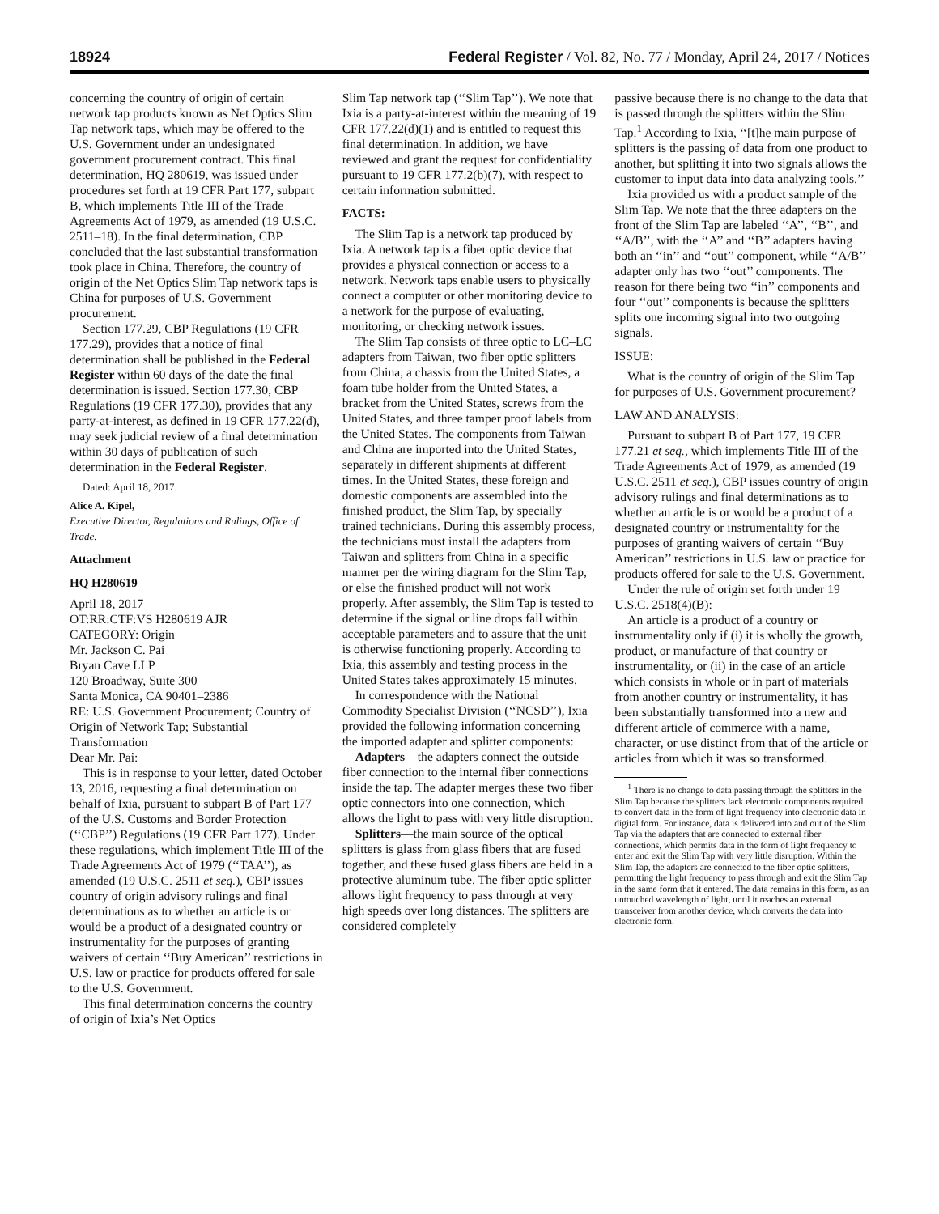18924 Federal Register / Vol. 82, No. 77 / Monday, April 24, 2017 / Notices
concerning the country of origin of certain network tap products known as Net Optics Slim Tap network taps, which may be offered to the U.S. Government under an undesignated government procurement contract. This final determination, HQ 280619, was issued under procedures set forth at 19 CFR Part 177, subpart B, which implements Title III of the Trade Agreements Act of 1979, as amended (19 U.S.C. 2511–18). In the final determination, CBP concluded that the last substantial transformation took place in China. Therefore, the country of origin of the Net Optics Slim Tap network taps is China for purposes of U.S. Government procurement.
Section 177.29, CBP Regulations (19 CFR 177.29), provides that a notice of final determination shall be published in the Federal Register within 60 days of the date the final determination is issued. Section 177.30, CBP Regulations (19 CFR 177.30), provides that any party-at-interest, as defined in 19 CFR 177.22(d), may seek judicial review of a final determination within 30 days of publication of such determination in the Federal Register.
Dated: April 18, 2017.
Alice A. Kipel,
Executive Director, Regulations and Rulings, Office of Trade.
Attachment
HQ H280619
April 18, 2017
OT:RR:CTF:VS H280619 AJR
CATEGORY: Origin
Mr. Jackson C. Pai
Bryan Cave LLP
120 Broadway, Suite 300
Santa Monica, CA 90401–2386
RE: U.S. Government Procurement; Country of Origin of Network Tap; Substantial Transformation
Dear Mr. Pai:
This is in response to your letter, dated October 13, 2016, requesting a final determination on behalf of Ixia, pursuant to subpart B of Part 177 of the U.S. Customs and Border Protection (‘‘CBP’’) Regulations (19 CFR Part 177). Under these regulations, which implement Title III of the Trade Agreements Act of 1979 (‘‘TAA’’), as amended (19 U.S.C. 2511 et seq.), CBP issues country of origin advisory rulings and final determinations as to whether an article is or would be a product of a designated country or instrumentality for the purposes of granting waivers of certain ‘‘Buy American’’ restrictions in U.S. law or practice for products offered for sale to the U.S. Government.
This final determination concerns the country of origin of Ixia’s Net Optics
Slim Tap network tap (‘‘Slim Tap’’). We note that Ixia is a party-at-interest within the meaning of 19 CFR 177.22(d)(1) and is entitled to request this final determination. In addition, we have reviewed and grant the request for confidentiality pursuant to 19 CFR 177.2(b)(7), with respect to certain information submitted.
FACTS:
The Slim Tap is a network tap produced by Ixia. A network tap is a fiber optic device that provides a physical connection or access to a network. Network taps enable users to physically connect a computer or other monitoring device to a network for the purpose of evaluating, monitoring, or checking network issues.
The Slim Tap consists of three optic to LC–LC adapters from Taiwan, two fiber optic splitters from China, a chassis from the United States, a foam tube holder from the United States, a bracket from the United States, screws from the United States, and three tamper proof labels from the United States. The components from Taiwan and China are imported into the United States, separately in different shipments at different times. In the United States, these foreign and domestic components are assembled into the finished product, the Slim Tap, by specially trained technicians. During this assembly process, the technicians must install the adapters from Taiwan and splitters from China in a specific manner per the wiring diagram for the Slim Tap, or else the finished product will not work properly. After assembly, the Slim Tap is tested to determine if the signal or line drops fall within acceptable parameters and to assure that the unit is otherwise functioning properly. According to Ixia, this assembly and testing process in the United States takes approximately 15 minutes.
In correspondence with the National Commodity Specialist Division (‘‘NCSD’’), Ixia provided the following information concerning the imported adapter and splitter components:
Adapters—the adapters connect the outside fiber connection to the internal fiber connections inside the tap. The adapter merges these two fiber optic connectors into one connection, which allows the light to pass with very little disruption.
Splitters—the main source of the optical splitters is glass from glass fibers that are fused together, and these fused glass fibers are held in a protective aluminum tube. The fiber optic splitter allows light frequency to pass through at very high speeds over long distances. The splitters are considered completely
passive because there is no change to the data that is passed through the splitters within the Slim Tap.<sup>1</sup> According to Ixia, ‘‘[t]he main purpose of splitters is the passing of data from one product to another, but splitting it into two signals allows the customer to input data into data analyzing tools.’’
Ixia provided us with a product sample of the Slim Tap. We note that the three adapters on the front of the Slim Tap are labeled ‘‘A’’, ‘‘B’’, and ‘‘A/B’’, with the ‘‘A’’ and ‘‘B’’ adapters having both an ‘‘in’’ and ‘‘out’’ component, while ‘‘A/B’’ adapter only has two ‘‘out’’ components. The reason for there being two ‘‘in’’ components and four ‘‘out’’ components is because the splitters splits one incoming signal into two outgoing signals.
ISSUE:
What is the country of origin of the Slim Tap for purposes of U.S. Government procurement?
LAW AND ANALYSIS:
Pursuant to subpart B of Part 177, 19 CFR 177.21 et seq., which implements Title III of the Trade Agreements Act of 1979, as amended (19 U.S.C. 2511 et seq.), CBP issues country of origin advisory rulings and final determinations as to whether an article is or would be a product of a designated country or instrumentality for the purposes of granting waivers of certain ‘‘Buy American’’ restrictions in U.S. law or practice for products offered for sale to the U.S. Government.
Under the rule of origin set forth under 19 U.S.C. 2518(4)(B):
An article is a product of a country or instrumentality only if (i) it is wholly the growth, product, or manufacture of that country or instrumentality, or (ii) in the case of an article which consists in whole or in part of materials from another country or instrumentality, it has been substantially transformed into a new and different article of commerce with a name, character, or use distinct from that of the article or articles from which it was so transformed.
<sup>1</sup> There is no change to data passing through the splitters in the Slim Tap because the splitters lack electronic components required to convert data in the form of light frequency into electronic data in digital form. For instance, data is delivered into and out of the Slim Tap via the adapters that are connected to external fiber connections, which permits data in the form of light frequency to enter and exit the Slim Tap with very little disruption. Within the Slim Tap, the adapters are connected to the fiber optic splitters, permitting the light frequency to pass through and exit the Slim Tap in the same form that it entered. The data remains in this form, as an untouched wavelength of light, until it reaches an external transceiver from another device, which converts the data into electronic form.